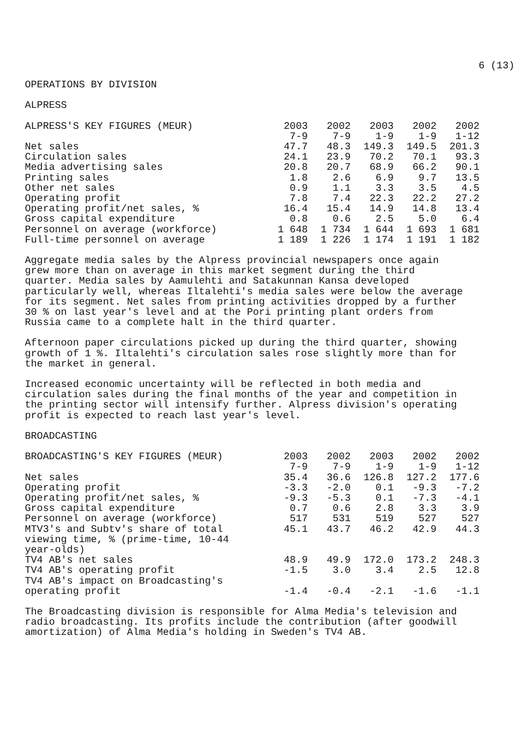6 (13)
OPERATIONS BY DIVISION
ALPRESS
| ALPRESS'S KEY FIGURES (MEUR) | 2003 7-9 | 2002 7-9 | 2003 1-9 | 2002 1-9 | 2002 1-12 |
| --- | --- | --- | --- | --- | --- |
| Net sales | 47.7 | 48.3 | 149.3 | 149.5 | 201.3 |
| Circulation sales | 24.1 | 23.9 | 70.2 | 70.1 | 93.3 |
| Media advertising sales | 20.8 | 20.7 | 68.9 | 66.2 | 90.1 |
| Printing sales | 1.8 | 2.6 | 6.9 | 9.7 | 13.5 |
| Other net sales | 0.9 | 1.1 | 3.3 | 3.5 | 4.5 |
| Operating profit | 7.8 | 7.4 | 22.3 | 22.2 | 27.2 |
| Operating profit/net sales, % | 16.4 | 15.4 | 14.9 | 14.8 | 13.4 |
| Gross capital expenditure | 0.8 | 0.6 | 2.5 | 5.0 | 6.4 |
| Personnel on average (workforce) | 1 648 | 1 734 | 1 644 | 1 693 | 1 681 |
| Full-time personnel on average | 1 189 | 1 226 | 1 174 | 1 191 | 1 182 |
Aggregate media sales by the Alpress provincial newspapers once again grew more than on average in this market segment during the third quarter. Media sales by Aamulehti and Satakunnan Kansa developed particularly well, whereas Iltalehti's media sales were below the average for its segment. Net sales from printing activities dropped by a further 30 % on last year's level and at the Pori printing plant orders from Russia came to a complete halt in the third quarter.
Afternoon paper circulations picked up during the third quarter, showing growth of 1 %. Iltalehti's circulation sales rose slightly more than for the market in general.
Increased economic uncertainty will be reflected in both media and circulation sales during the final months of the year and competition in the printing sector will intensify further. Alpress division's operating profit is expected to reach last year's level.
BROADCASTING
| BROADCASTING'S KEY FIGURES (MEUR) | 2003 7-9 | 2002 7-9 | 2003 1-9 | 2002 1-9 | 2002 1-12 |
| --- | --- | --- | --- | --- | --- |
| Net sales | 35.4 | 36.6 | 126.8 | 127.2 | 177.6 |
| Operating profit | -3.3 | -2.0 | 0.1 | -9.3 | -7.2 |
| Operating profit/net sales, % | -9.3 | -5.3 | 0.1 | -7.3 | -4.1 |
| Gross capital expenditure | 0.7 | 0.6 | 2.8 | 3.3 | 3.9 |
| Personnel on average (workforce) | 517 | 531 | 519 | 527 | 527 |
| MTV3's and Subtv's share of total viewing time, % (prime-time, 10-44 year-olds) | 45.1 | 43.7 | 46.2 | 42.9 | 44.3 |
| TV4 AB's net sales | 48.9 | 49.9 | 172.0 | 173.2 | 248.3 |
| TV4 AB's operating profit | -1.5 | 3.0 | 3.4 | 2.5 | 12.8 |
| TV4 AB's impact on Broadcasting's operating profit | -1.4 | -0.4 | -2.1 | -1.6 | -1.1 |
The Broadcasting division is responsible for Alma Media's television and radio broadcasting. Its profits include the contribution (after goodwill amortization) of Alma Media's holding in Sweden's TV4 AB.